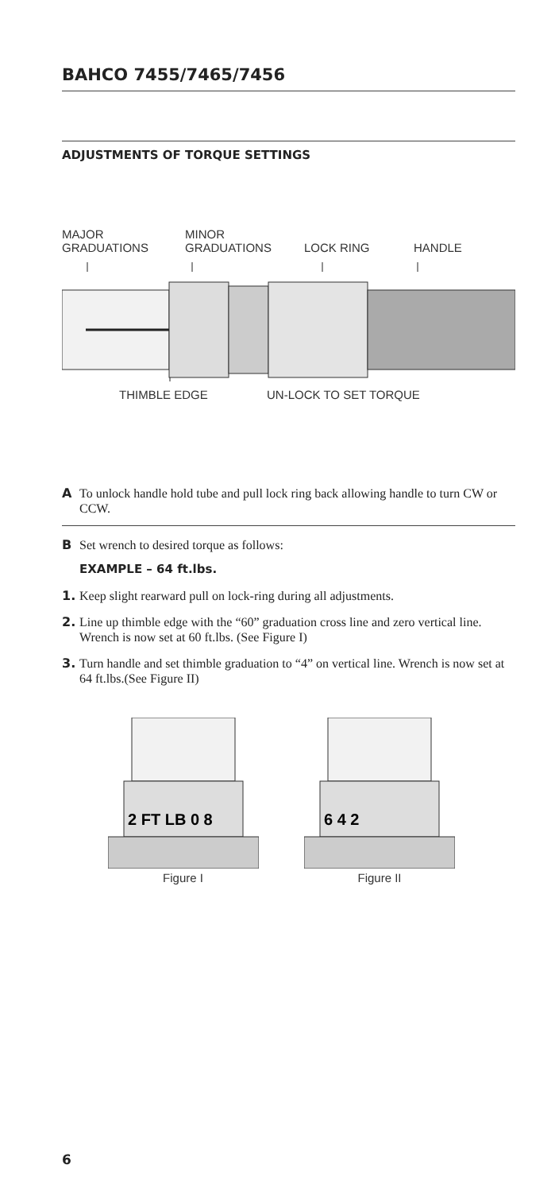BAHCO 7455/7465/7456
ADJUSTMENTS OF TORQUE SETTINGS
MAJOR
GRADUATIONS
MINOR
GRADUATIONS
LOCK RING HANDLE
THIMBLE EDGE UN-LOCK TO SET TORQUE
A
To unlock handle hold tube and pull lock ring back allowing handle to turn CW or CCW.
B
Set wrench to desired torque as follows:
EXAMPLE – 64 ft.lbs.
1.
Keep slight rearward pull on lock-ring during all adjustments.
2.
Line up thimble edge with the “60” graduation cross line and zero vertical line. Wrench is now set at 60 ft.lbs. (See Figure I)
3.
Turn handle and set thimble graduation to “4” on vertical line. Wrench is now set at 64 ft.lbs.(See Figure II)
2 FT LB 0 8
Figure I
6 4 2
Figure II
6